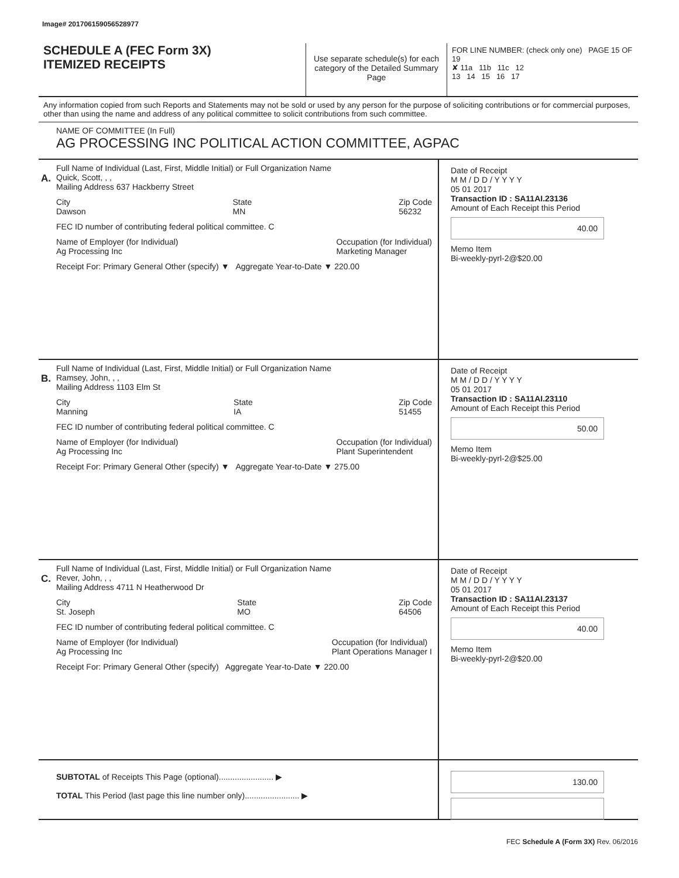Image# 201706159056528977
SCHEDULE A (FEC Form 3X)
ITEMIZED RECEIPTS
Use separate schedule(s) for each category of the Detailed Summary Page
FOR LINE NUMBER: (check only one) PAGE 15 OF 19
✘ 11a 11b 11c 12
13 14 15 16 17
Any information copied from such Reports and Statements may not be sold or used by any person for the purpose of soliciting contributions or for commercial purposes, other than using the name and address of any political committee to solicit contributions from such committee.
NAME OF COMMITTEE (In Full)
AG PROCESSING INC POLITICAL ACTION COMMITTEE, AGPAC
A.
Full Name of Individual (Last, First, Middle Initial) or Full Organization Name
Quick, Scott, , ,
Mailing Address 637 Hackberry Street
City
Dawson State
MN Zip Code
56232
FEC ID number of contributing federal political committee. C
Name of Employer (for Individual)
Ag Processing Inc Occupation (for Individual)
Marketing Manager
Receipt For: Primary General Other (specify) ▼ Aggregate Year-to-Date ▼ 220.00
Date of Receipt
M M / D D / Y Y Y Y
05 01 2017
Transaction ID : SA11AI.23136
Amount of Each Receipt this Period
40.00
Memo Item
Bi-weekly-pyrl-2@$20.00
B.
Full Name of Individual (Last, First, Middle Initial) or Full Organization Name
Ramsey, John, , ,
Mailing Address 1103 Elm St
City
Manning State
IA Zip Code
51455
FEC ID number of contributing federal political committee. C
Name of Employer (for Individual)
Ag Processing Inc Occupation (for Individual)
Plant Superintendent
Receipt For: Primary General Other (specify) ▼ Aggregate Year-to-Date ▼ 275.00
Date of Receipt
M M / D D / Y Y Y Y
05 01 2017
Transaction ID : SA11AI.23110
Amount of Each Receipt this Period
50.00
Memo Item
Bi-weekly-pyrl-2@$25.00
C.
Full Name of Individual (Last, First, Middle Initial) or Full Organization Name
Rever, John, , ,
Mailing Address 4711 N Heatherwood Dr
City
St. Joseph State
MO Zip Code
64506
FEC ID number of contributing federal political committee. C
Name of Employer (for Individual)
Ag Processing Inc Occupation (for Individual)
Plant Operations Manager I
Receipt For: Primary General Other (specify) Aggregate Year-to-Date ▼ 220.00
Date of Receipt
M M / D D / Y Y Y Y
05 01 2017
Transaction ID : SA11AI.23137
Amount of Each Receipt this Period
40.00
Memo Item
Bi-weekly-pyrl-2@$20.00
SUBTOTAL of Receipts This Page (optional)........................ ▶
TOTAL This Period (last page this line number only)........................ ▶
130.00
FEC Schedule A (Form 3X) Rev. 06/2016